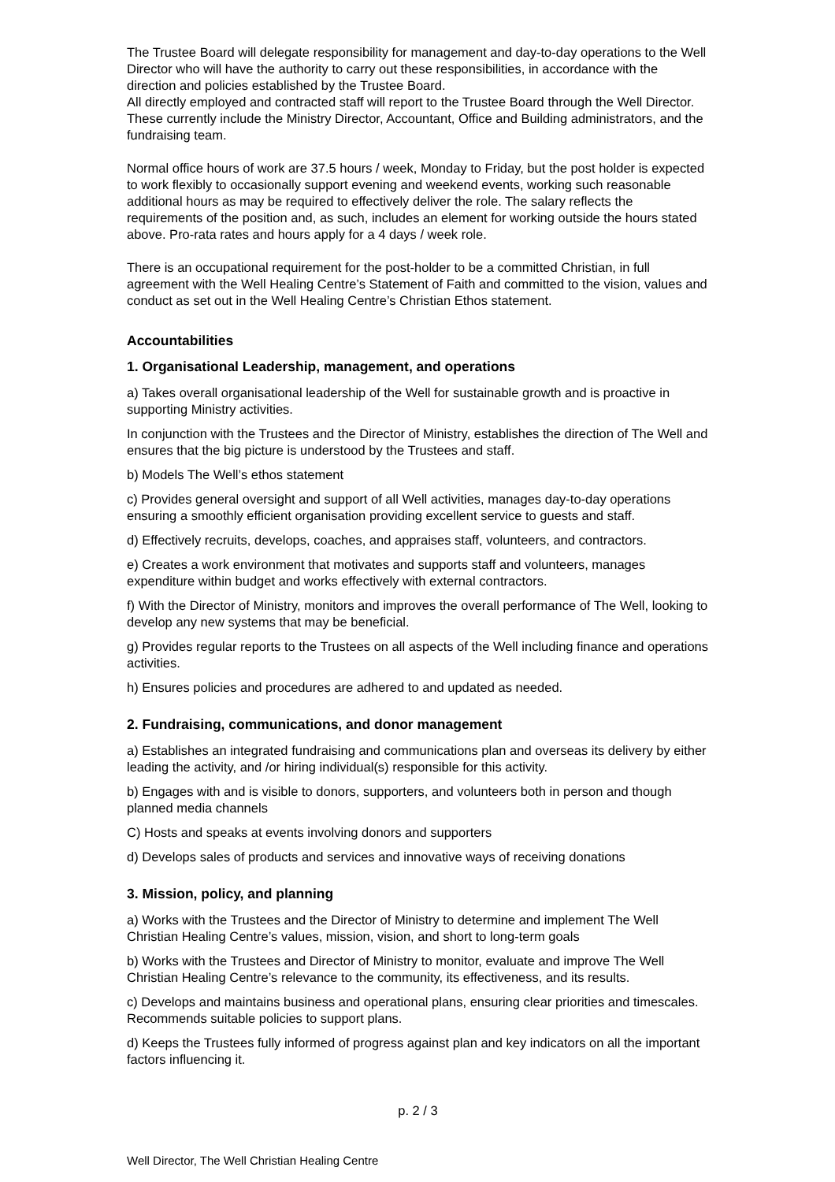The Trustee Board will delegate responsibility for management and day-to-day operations to the Well Director who will have the authority to carry out these responsibilities, in accordance with the direction and policies established by the Trustee Board.
All directly employed and contracted staff will report to the Trustee Board through the Well Director. These currently include the Ministry Director, Accountant, Office and Building administrators, and the fundraising team.
Normal office hours of work are 37.5 hours / week, Monday to Friday, but the post holder is expected to work flexibly to occasionally support evening and weekend events, working such reasonable additional hours as may be required to effectively deliver the role. The salary reflects the requirements of the position and, as such, includes an element for working outside the hours stated above. Pro-rata rates and hours apply for a 4 days / week role.
There is an occupational requirement for the post-holder to be a committed Christian, in full agreement with the Well Healing Centre’s Statement of Faith and committed to the vision, values and conduct as set out in the Well Healing Centre’s Christian Ethos statement.
Accountabilities
1. Organisational Leadership, management, and operations
a) Takes overall organisational leadership of the Well for sustainable growth and is proactive in supporting Ministry activities.
In conjunction with the Trustees and the Director of Ministry, establishes the direction of The Well and ensures that the big picture is understood by the Trustees and staff.
b) Models The Well’s ethos statement
c) Provides general oversight and support of all Well activities, manages day-to-day operations ensuring a smoothly efficient organisation providing excellent service to guests and staff.
d) Effectively recruits, develops, coaches, and appraises staff, volunteers, and contractors.
e) Creates a work environment that motivates and supports staff and volunteers, manages expenditure within budget and works effectively with external contractors.
f) With the Director of Ministry, monitors and improves the overall performance of The Well, looking to develop any new systems that may be beneficial.
g) Provides regular reports to the Trustees on all aspects of the Well including finance and operations activities.
h) Ensures policies and procedures are adhered to and updated as needed.
2. Fundraising, communications, and donor management
a) Establishes an integrated fundraising and communications plan and overseas its delivery by either leading the activity, and /or hiring individual(s) responsible for this activity.
b) Engages with and is visible to donors, supporters, and volunteers both in person and though planned media channels
C) Hosts and speaks at events involving donors and supporters
d) Develops sales of products and services and innovative ways of receiving donations
3. Mission, policy, and planning
a) Works with the Trustees and the Director of Ministry to determine and implement The Well Christian Healing Centre’s values, mission, vision, and short to long-term goals
b) Works with the Trustees and Director of Ministry to monitor, evaluate and improve The Well Christian Healing Centre’s relevance to the community, its effectiveness, and its results.
c) Develops and maintains business and operational plans, ensuring clear priorities and timescales. Recommends suitable policies to support plans.
d) Keeps the Trustees fully informed of progress against plan and key indicators on all the important factors influencing it.
p. 2 / 3
Well Director, The Well Christian Healing Centre